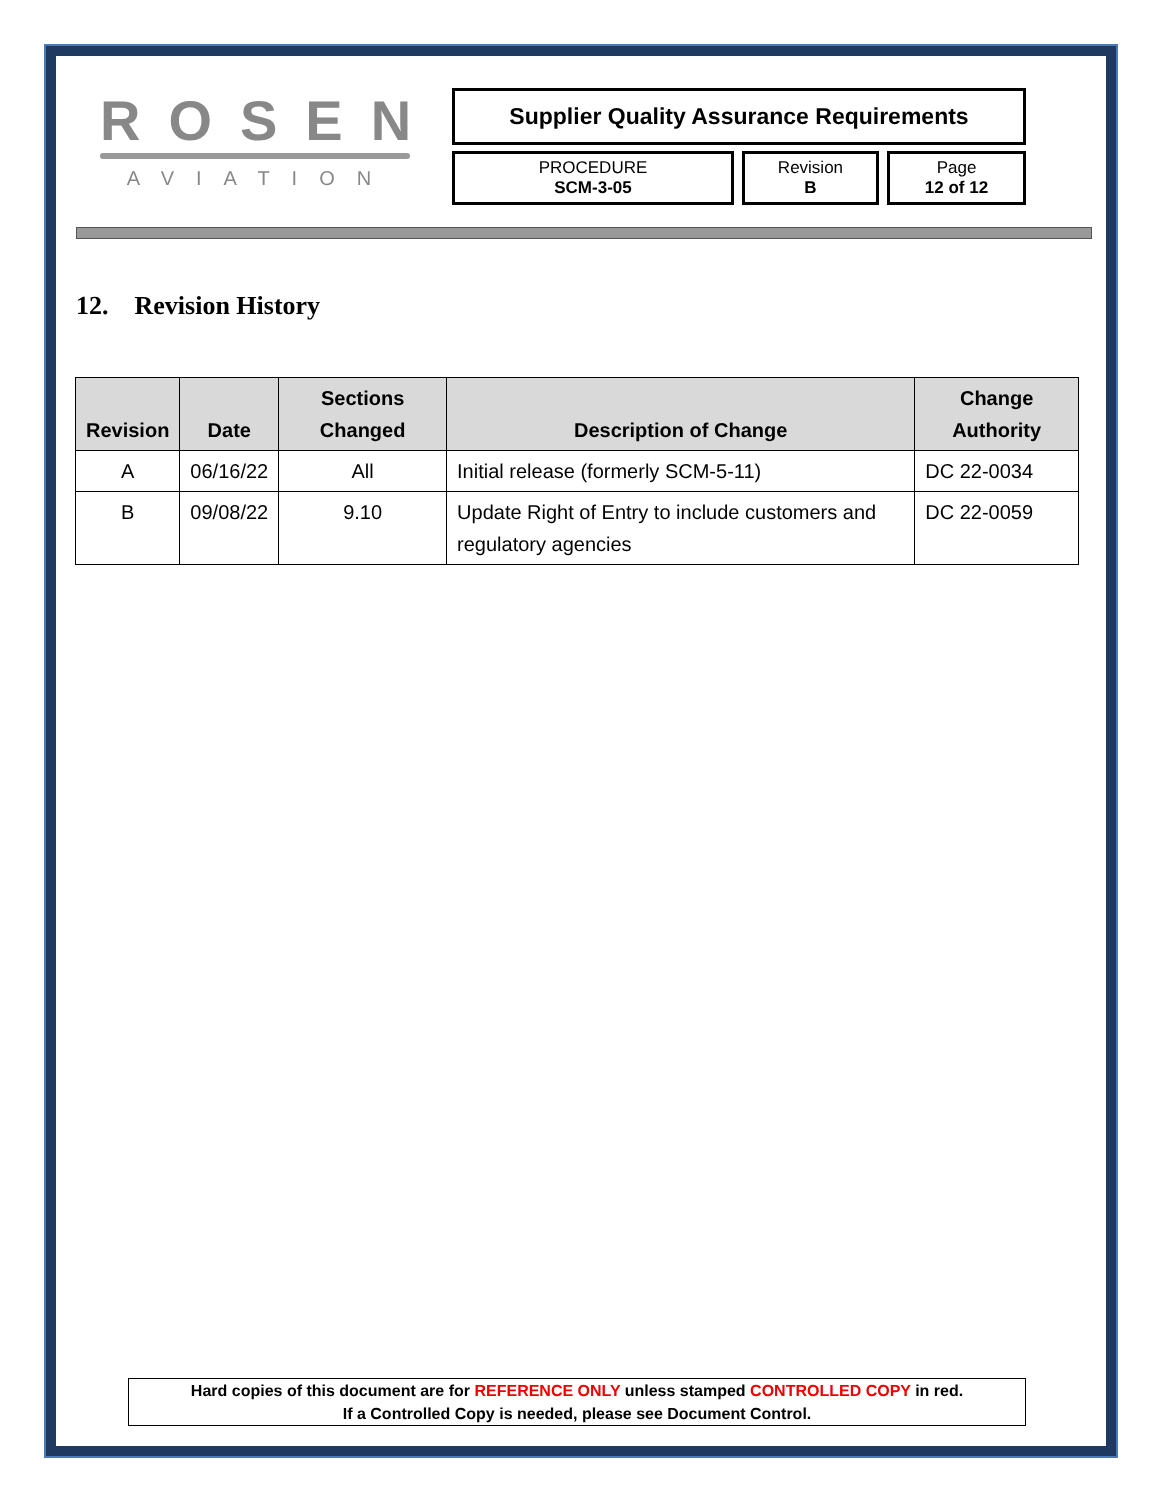ROSEN
AVIATION
Supplier Quality Assurance Requirements
PROCEDURE
SCM-3-05
Revision
B
Page
12 of 12
12. Revision History
| Revision | Date | Sections Changed | Description of Change | Change Authority |
| --- | --- | --- | --- | --- |
| A | 06/16/22 | All | Initial release (formerly SCM-5-11) | DC 22-0034 |
| B | 09/08/22 | 9.10 | Update Right of Entry to include customers and regulatory agencies | DC 22-0059 |
Hard copies of this document are for REFERENCE ONLY unless stamped CONTROLLED COPY in red.
If a Controlled Copy is needed, please see Document Control.